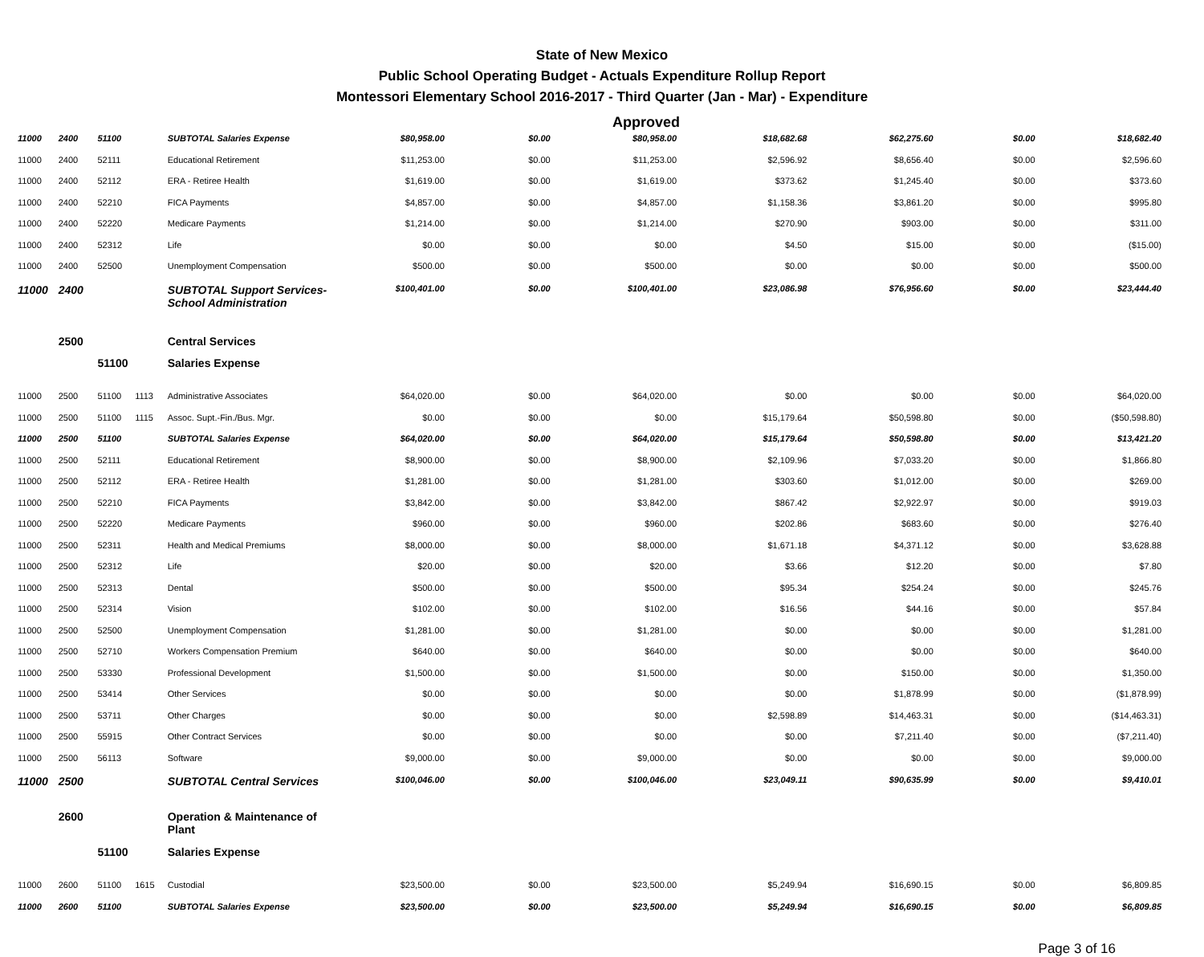State of New Mexico
Public School Operating Budget - Actuals Expenditure Rollup Report
Montessori Elementary School 2016-2017 - Third Quarter (Jan - Mar) - Expenditure
Approved
| 11000 | 2400 | 51100 | | SUBTOTAL Salaries Expense | $80,958.00 | $0.00 | $80,958.00 | $18,682.68 | $62,275.60 | $0.00 | $18,682.40 |
| 11000 | 2400 | 52111 | | Educational Retirement | $11,253.00 | $0.00 | $11,253.00 | $2,596.92 | $8,656.40 | $0.00 | $2,596.60 |
| 11000 | 2400 | 52112 | | ERA - Retiree Health | $1,619.00 | $0.00 | $1,619.00 | $373.62 | $1,245.40 | $0.00 | $373.60 |
| 11000 | 2400 | 52210 | | FICA Payments | $4,857.00 | $0.00 | $4,857.00 | $1,158.36 | $3,861.20 | $0.00 | $995.80 |
| 11000 | 2400 | 52220 | | Medicare Payments | $1,214.00 | $0.00 | $1,214.00 | $270.90 | $903.00 | $0.00 | $311.00 |
| 11000 | 2400 | 52312 | | Life | $0.00 | $0.00 | $0.00 | $4.50 | $15.00 | $0.00 | ($15.00) |
| 11000 | 2400 | 52500 | | Unemployment Compensation | $500.00 | $0.00 | $500.00 | $0.00 | $0.00 | $0.00 | $500.00 |
| 11000 | 2400 | | | SUBTOTAL Support Services-School Administration | $100,401.00 | $0.00 | $100,401.00 | $23,086.98 | $76,956.60 | $0.00 | $23,444.40 |
| | 2500 | | | Central Services | | | | | | | |
| | | 51100 | | Salaries Expense | | | | | | | |
| 11000 | 2500 | 51100 | 1113 | Administrative Associates | $64,020.00 | $0.00 | $64,020.00 | $0.00 | $0.00 | $0.00 | $64,020.00 |
| 11000 | 2500 | 51100 | 1115 | Assoc. Supt.-Fin./Bus. Mgr. | $0.00 | $0.00 | $0.00 | $15,179.64 | $50,598.80 | $0.00 | ($50,598.80) |
| 11000 | 2500 | 51100 | | SUBTOTAL Salaries Expense | $64,020.00 | $0.00 | $64,020.00 | $15,179.64 | $50,598.80 | $0.00 | $13,421.20 |
| 11000 | 2500 | 52111 | | Educational Retirement | $8,900.00 | $0.00 | $8,900.00 | $2,109.96 | $7,033.20 | $0.00 | $1,866.80 |
| 11000 | 2500 | 52112 | | ERA - Retiree Health | $1,281.00 | $0.00 | $1,281.00 | $303.60 | $1,012.00 | $0.00 | $269.00 |
| 11000 | 2500 | 52210 | | FICA Payments | $3,842.00 | $0.00 | $3,842.00 | $867.42 | $2,922.97 | $0.00 | $919.03 |
| 11000 | 2500 | 52220 | | Medicare Payments | $960.00 | $0.00 | $960.00 | $202.86 | $683.60 | $0.00 | $276.40 |
| 11000 | 2500 | 52311 | | Health and Medical Premiums | $8,000.00 | $0.00 | $8,000.00 | $1,671.18 | $4,371.12 | $0.00 | $3,628.88 |
| 11000 | 2500 | 52312 | | Life | $20.00 | $0.00 | $20.00 | $3.66 | $12.20 | $0.00 | $7.80 |
| 11000 | 2500 | 52313 | | Dental | $500.00 | $0.00 | $500.00 | $95.34 | $254.24 | $0.00 | $245.76 |
| 11000 | 2500 | 52314 | | Vision | $102.00 | $0.00 | $102.00 | $16.56 | $44.16 | $0.00 | $57.84 |
| 11000 | 2500 | 52500 | | Unemployment Compensation | $1,281.00 | $0.00 | $1,281.00 | $0.00 | $0.00 | $0.00 | $1,281.00 |
| 11000 | 2500 | 52710 | | Workers Compensation Premium | $640.00 | $0.00 | $640.00 | $0.00 | $0.00 | $0.00 | $640.00 |
| 11000 | 2500 | 53330 | | Professional Development | $1,500.00 | $0.00 | $1,500.00 | $0.00 | $150.00 | $0.00 | $1,350.00 |
| 11000 | 2500 | 53414 | | Other Services | $0.00 | $0.00 | $0.00 | $0.00 | $1,878.99 | $0.00 | ($1,878.99) |
| 11000 | 2500 | 53711 | | Other Charges | $0.00 | $0.00 | $0.00 | $2,598.89 | $14,463.31 | $0.00 | ($14,463.31) |
| 11000 | 2500 | 55915 | | Other Contract Services | $0.00 | $0.00 | $0.00 | $0.00 | $7,211.40 | $0.00 | ($7,211.40) |
| 11000 | 2500 | 56113 | | Software | $9,000.00 | $0.00 | $9,000.00 | $0.00 | $0.00 | $0.00 | $9,000.00 |
| 11000 | 2500 | | | SUBTOTAL Central Services | $100,046.00 | $0.00 | $100,046.00 | $23,049.11 | $90,635.99 | $0.00 | $9,410.01 |
| | 2600 | | | Operation & Maintenance of Plant | | | | | | | |
| | | 51100 | | Salaries Expense | | | | | | | |
| 11000 | 2600 | 51100 | 1615 | Custodial | $23,500.00 | $0.00 | $23,500.00 | $5,249.94 | $16,690.15 | $0.00 | $6,809.85 |
| 11000 | 2600 | 51100 | | SUBTOTAL Salaries Expense | $23,500.00 | $0.00 | $23,500.00 | $5,249.94 | $16,690.15 | $0.00 | $6,809.85 |
Page 3 of 16